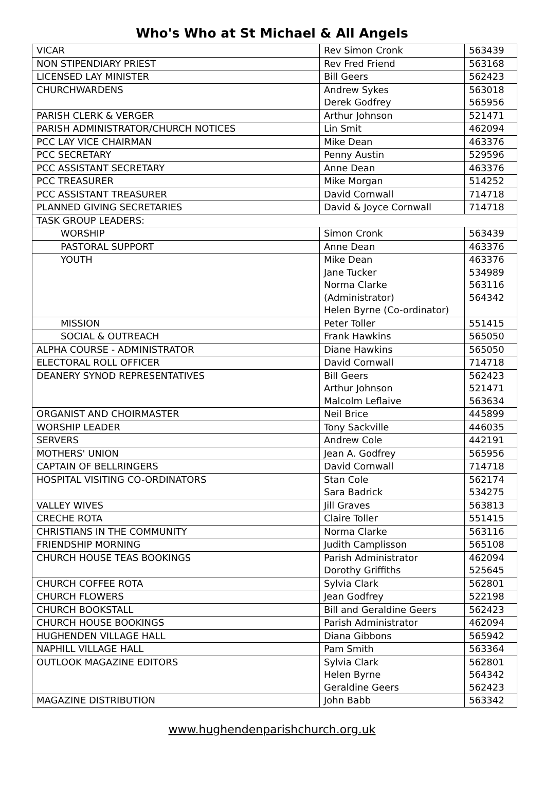Who's Who at St Michael & All Angels
| VICAR | Rev Simon Cronk | 563439 |
| NON STIPENDIARY PRIEST | Rev Fred Friend | 563168 |
| LICENSED LAY MINISTER | Bill Geers | 562423 |
| CHURCHWARDENS | Andrew Sykes Derek Godfrey | 563018 565956 |
| PARISH CLERK & VERGER | Arthur Johnson | 521471 |
| PARISH ADMINISTRATOR/CHURCH NOTICES | Lin Smit | 462094 |
| PCC LAY VICE CHAIRMAN | Mike Dean | 463376 |
| PCC SECRETARY | Penny Austin | 529596 |
| PCC ASSISTANT SECRETARY | Anne Dean | 463376 |
| PCC TREASURER | Mike Morgan | 514252 |
| PCC ASSISTANT TREASURER | David Cornwall | 714718 |
| PLANNED GIVING SECRETARIES | David & Joyce Cornwall | 714718 |
| TASK GROUP LEADERS: | | |
| WORSHIP | Simon Cronk | 563439 |
| PASTORAL SUPPORT | Anne Dean | 463376 |
| YOUTH | Mike Dean Jane Tucker Norma Clarke (Administrator) Helen Byrne (Co-ordinator) | 463376 534989 563116 564342 |
| MISSION | Peter Toller | 551415 |
| SOCIAL & OUTREACH | Frank Hawkins | 565050 |
| ALPHA COURSE - ADMINISTRATOR | Diane Hawkins | 565050 |
| ELECTORAL ROLL OFFICER | David Cornwall | 714718 |
| DEANERY SYNOD REPRESENTATIVES | Bill Geers Arthur Johnson Malcolm Leflaive | 562423 521471 563634 |
| ORGANIST AND CHOIRMASTER | Neil Brice | 445899 |
| WORSHIP LEADER | Tony Sackville | 446035 |
| SERVERS | Andrew Cole | 442191 |
| MOTHERS' UNION | Jean A. Godfrey | 565956 |
| CAPTAIN OF BELLRINGERS | David Cornwall | 714718 |
| HOSPITAL VISITING CO-ORDINATORS | Stan Cole Sara Badrick | 562174 534275 |
| VALLEY WIVES | Jill Graves | 563813 |
| CRECHE ROTA | Claire Toller | 551415 |
| CHRISTIANS IN THE COMMUNITY | Norma Clarke | 563116 |
| FRIENDSHIP MORNING | Judith Camplisson | 565108 |
| CHURCH HOUSE TEAS BOOKINGS | Parish Administrator Dorothy Griffiths | 462094 525645 |
| CHURCH COFFEE ROTA | Sylvia Clark | 562801 |
| CHURCH FLOWERS | Jean Godfrey | 522198 |
| CHURCH BOOKSTALL | Bill and Geraldine Geers | 562423 |
| CHURCH HOUSE BOOKINGS | Parish Administrator | 462094 |
| HUGHENDEN VILLAGE HALL | Diana Gibbons | 565942 |
| NAPHILL VILLAGE HALL | Pam Smith | 563364 |
| OUTLOOK MAGAZINE EDITORS | Sylvia Clark Helen Byrne Geraldine Geers | 562801 564342 562423 |
| MAGAZINE DISTRIBUTION | John Babb | 563342 |
www.hughendenparishchurch.org.uk